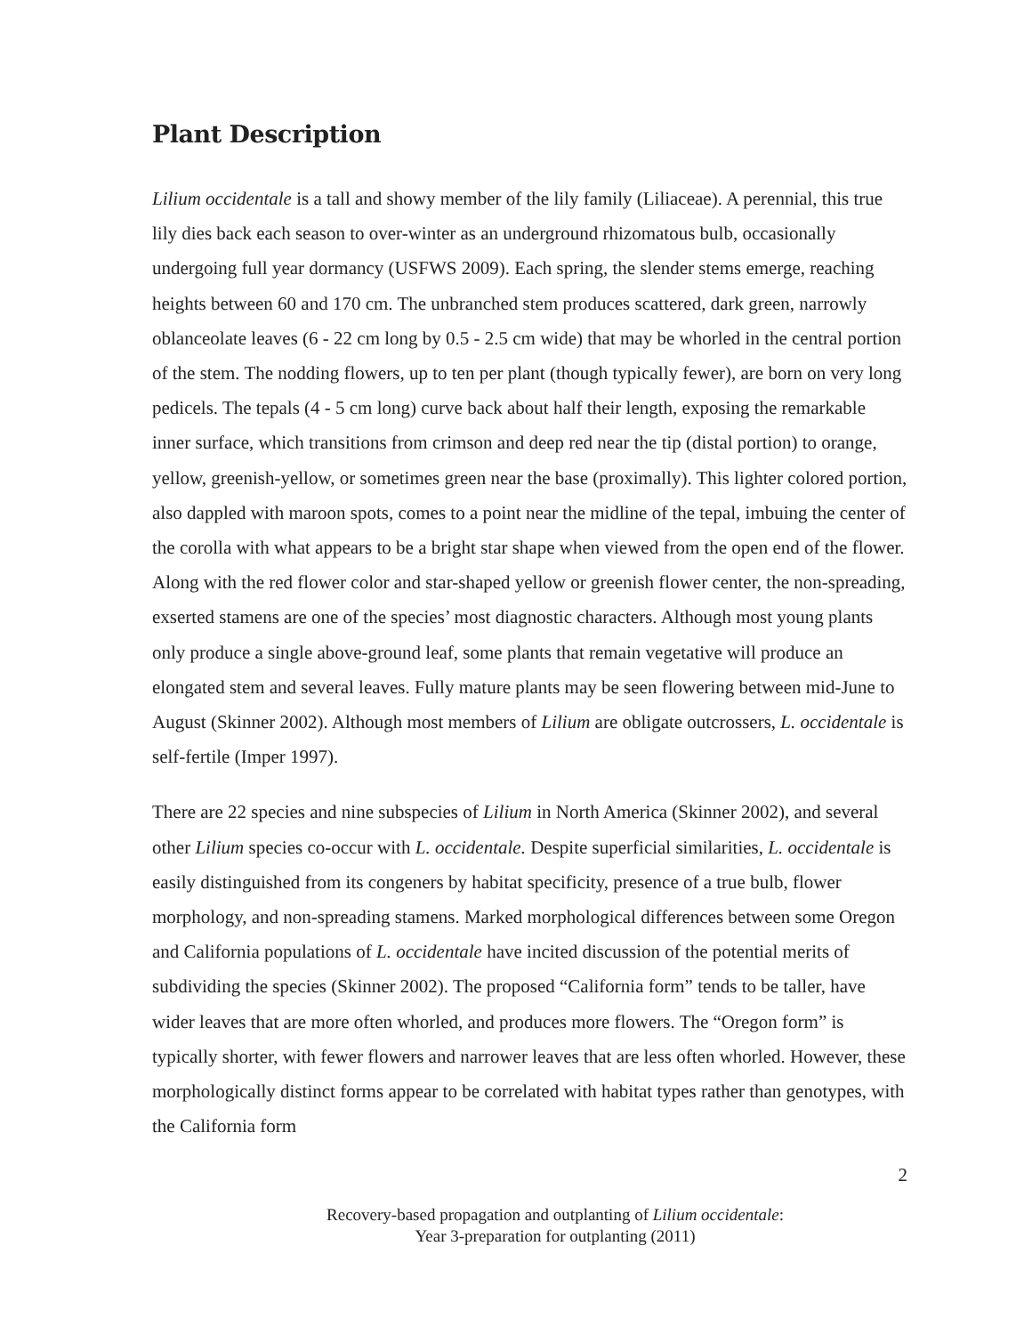Plant Description
Lilium occidentale is a tall and showy member of the lily family (Liliaceae). A perennial, this true lily dies back each season to over-winter as an underground rhizomatous bulb, occasionally undergoing full year dormancy (USFWS 2009). Each spring, the slender stems emerge, reaching heights between 60 and 170 cm. The unbranched stem produces scattered, dark green, narrowly oblanceolate leaves (6 - 22 cm long by 0.5 - 2.5 cm wide) that may be whorled in the central portion of the stem. The nodding flowers, up to ten per plant (though typically fewer), are born on very long pedicels. The tepals (4 - 5 cm long) curve back about half their length, exposing the remarkable inner surface, which transitions from crimson and deep red near the tip (distal portion) to orange, yellow, greenish-yellow, or sometimes green near the base (proximally). This lighter colored portion, also dappled with maroon spots, comes to a point near the midline of the tepal, imbuing the center of the corolla with what appears to be a bright star shape when viewed from the open end of the flower. Along with the red flower color and star-shaped yellow or greenish flower center, the non-spreading, exserted stamens are one of the species’ most diagnostic characters. Although most young plants only produce a single above-ground leaf, some plants that remain vegetative will produce an elongated stem and several leaves. Fully mature plants may be seen flowering between mid-June to August (Skinner 2002). Although most members of Lilium are obligate outcrossers, L. occidentale is self-fertile (Imper 1997).
There are 22 species and nine subspecies of Lilium in North America (Skinner 2002), and several other Lilium species co-occur with L. occidentale. Despite superficial similarities, L. occidentale is easily distinguished from its congeners by habitat specificity, presence of a true bulb, flower morphology, and non-spreading stamens. Marked morphological differences between some Oregon and California populations of L. occidentale have incited discussion of the potential merits of subdividing the species (Skinner 2002). The proposed “California form” tends to be taller, have wider leaves that are more often whorled, and produces more flowers. The “Oregon form” is typically shorter, with fewer flowers and narrower leaves that are less often whorled. However, these morphologically distinct forms appear to be correlated with habitat types rather than genotypes, with the California form
2
Recovery-based propagation and outplanting of Lilium occidentale:
Year 3-preparation for outplanting (2011)